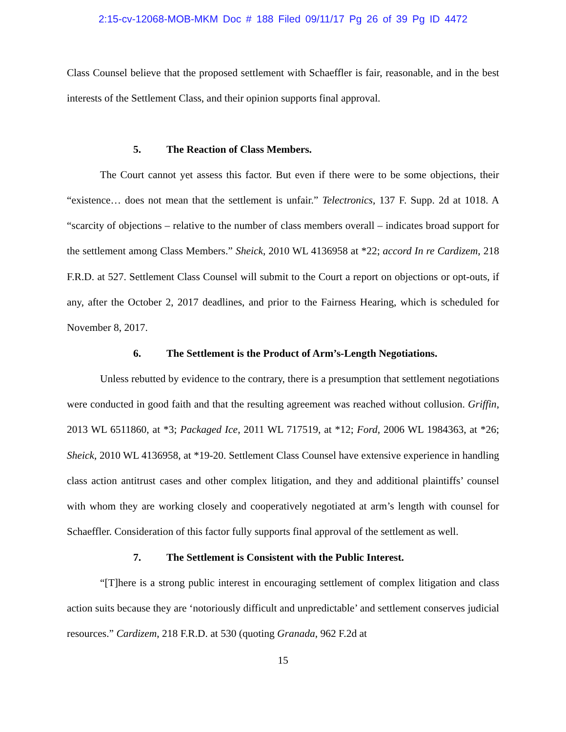2:15-cv-12068-MOB-MKM Doc # 188 Filed 09/11/17 Pg 26 of 39 Pg ID 4472
Class Counsel believe that the proposed settlement with Schaeffler is fair, reasonable, and in the best interests of the Settlement Class, and their opinion supports final approval.
5. The Reaction of Class Members.
The Court cannot yet assess this factor. But even if there were to be some objections, their “existence… does not mean that the settlement is unfair.” Telectronics, 137 F. Supp. 2d at 1018. A “scarcity of objections – relative to the number of class members overall – indicates broad support for the settlement among Class Members.” Sheick, 2010 WL 4136958 at *22; accord In re Cardizem, 218 F.R.D. at 527. Settlement Class Counsel will submit to the Court a report on objections or opt-outs, if any, after the October 2, 2017 deadlines, and prior to the Fairness Hearing, which is scheduled for November 8, 2017.
6. The Settlement is the Product of Arm’s-Length Negotiations.
Unless rebutted by evidence to the contrary, there is a presumption that settlement negotiations were conducted in good faith and that the resulting agreement was reached without collusion. Griffin, 2013 WL 6511860, at *3; Packaged Ice, 2011 WL 717519, at *12; Ford, 2006 WL 1984363, at *26; Sheick, 2010 WL 4136958, at *19-20. Settlement Class Counsel have extensive experience in handling class action antitrust cases and other complex litigation, and they and additional plaintiffs’ counsel with whom they are working closely and cooperatively negotiated at arm’s length with counsel for Schaeffler. Consideration of this factor fully supports final approval of the settlement as well.
7. The Settlement is Consistent with the Public Interest.
“[T]here is a strong public interest in encouraging settlement of complex litigation and class action suits because they are ‘notoriously difficult and unpredictable’ and settlement conserves judicial resources.” Cardizem, 218 F.R.D. at 530 (quoting Granada, 962 F.2d at
15